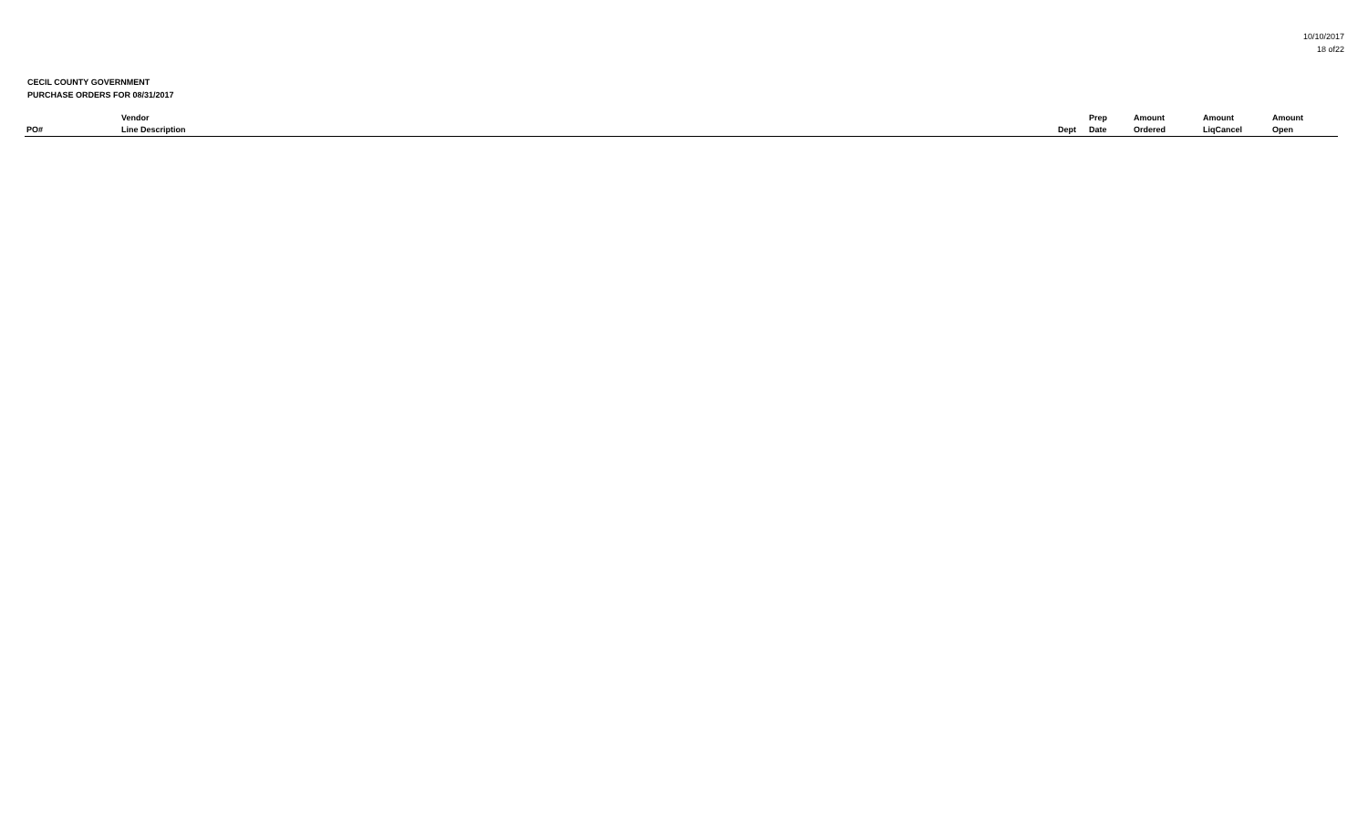10/10/2017
18 of22
CECIL COUNTY GOVERNMENT
PURCHASE ORDERS FOR 08/31/2017
| PO# | Vendor Line Description | Dept | Prep Date | Amount Ordered | Amount LiqCancel | Amount Open |
| --- | --- | --- | --- | --- | --- | --- |